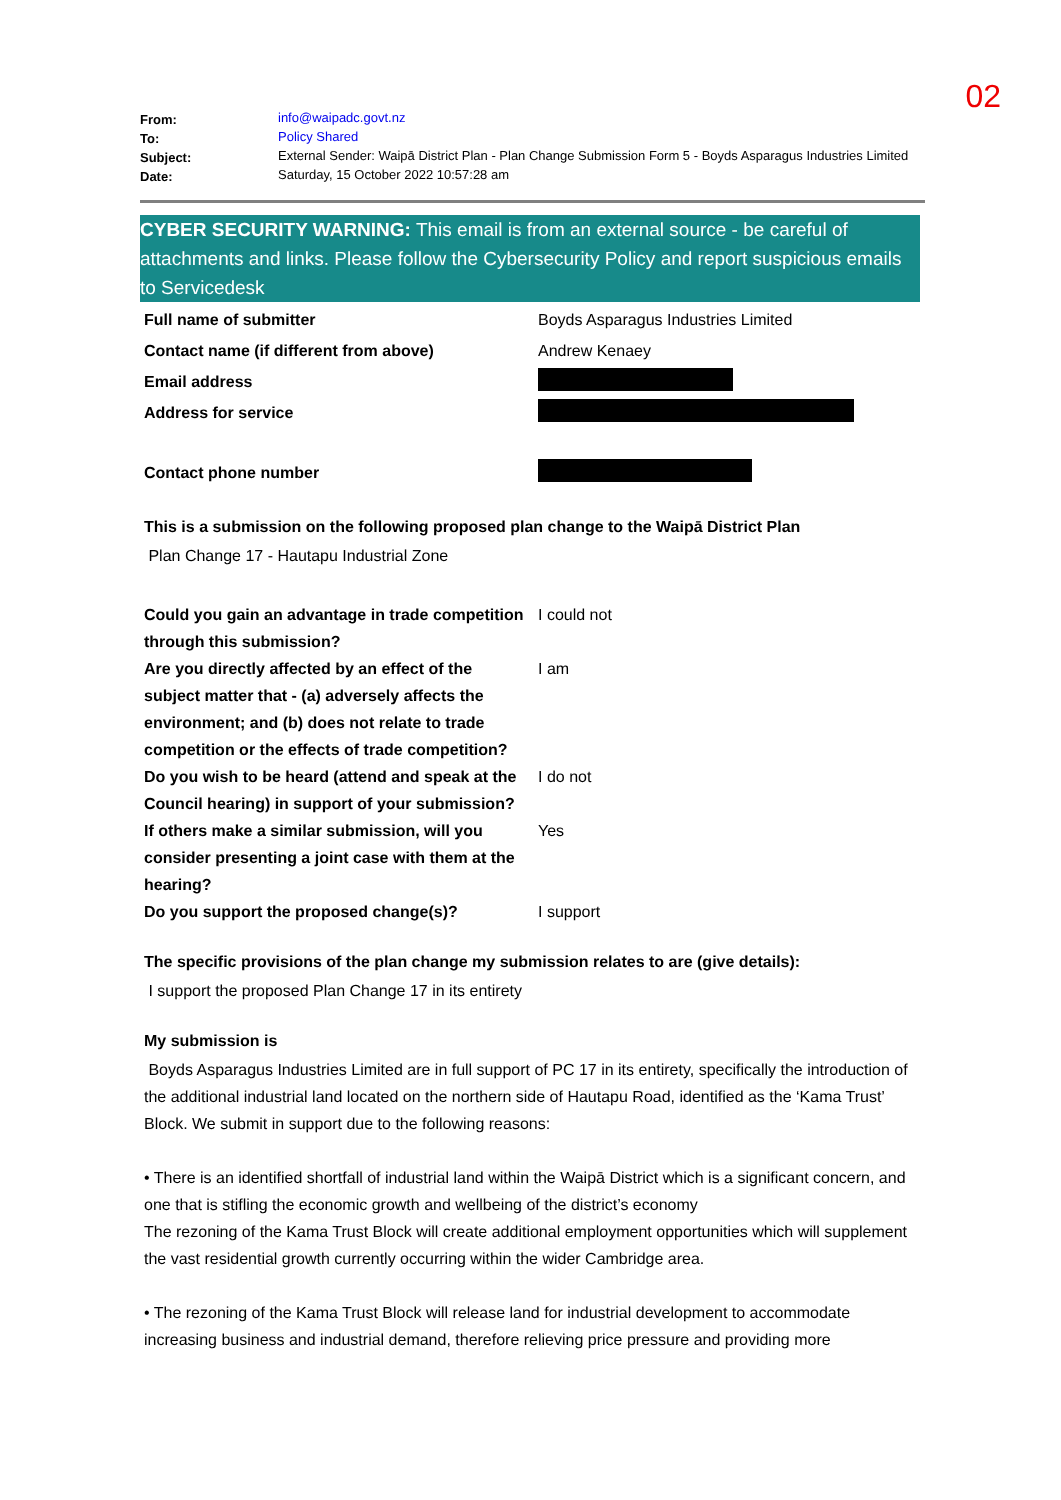02
| From: | info@waipadc.govt.nz |
| To: | Policy Shared |
| Subject: | External Sender: Waipā District Plan - Plan Change Submission Form 5 - Boyds Asparagus Industries Limited |
| Date: | Saturday, 15 October 2022 10:57:28 am |
CYBER SECURITY WARNING: This email is from an external source - be careful of attachments and links. Please follow the Cybersecurity Policy and report suspicious emails to Servicedesk
| Full name of submitter | Boyds Asparagus Industries Limited |
| Contact name (if different from above) | Andrew Kenaey |
| Email address | |
| Address for service | |
| Contact phone number | |
This is a submission on the following proposed plan change to the Waipā District Plan
Plan Change 17 - Hautapu Industrial Zone
| Could you gain an advantage in trade competition through this submission? | I could not |
| Are you directly affected by an effect of the subject matter that - (a) adversely affects the environment; and (b) does not relate to trade competition or the effects of trade competition? | I am |
| Do you wish to be heard (attend and speak at the Council hearing) in support of your submission? | I do not |
| If others make a similar submission, will you consider presenting a joint case with them at the hearing? | Yes |
| Do you support the proposed change(s)? | I support |
The specific provisions of the plan change my submission relates to are (give details):
I support the proposed Plan Change 17 in its entirety
My submission is
Boyds Asparagus Industries Limited are in full support of PC 17 in its entirety, specifically the introduction of the additional industrial land located on the northern side of Hautapu Road, identified as the ‘Kama Trust’ Block. We submit in support due to the following reasons:
• There is an identified shortfall of industrial land within the Waipā District which is a significant concern, and one that is stifling the economic growth and wellbeing of the district’s economy
The rezoning of the Kama Trust Block will create additional employment opportunities which will supplement the vast residential growth currently occurring within the wider Cambridge area.
• The rezoning of the Kama Trust Block will release land for industrial development to accommodate increasing business and industrial demand, therefore relieving price pressure and providing more